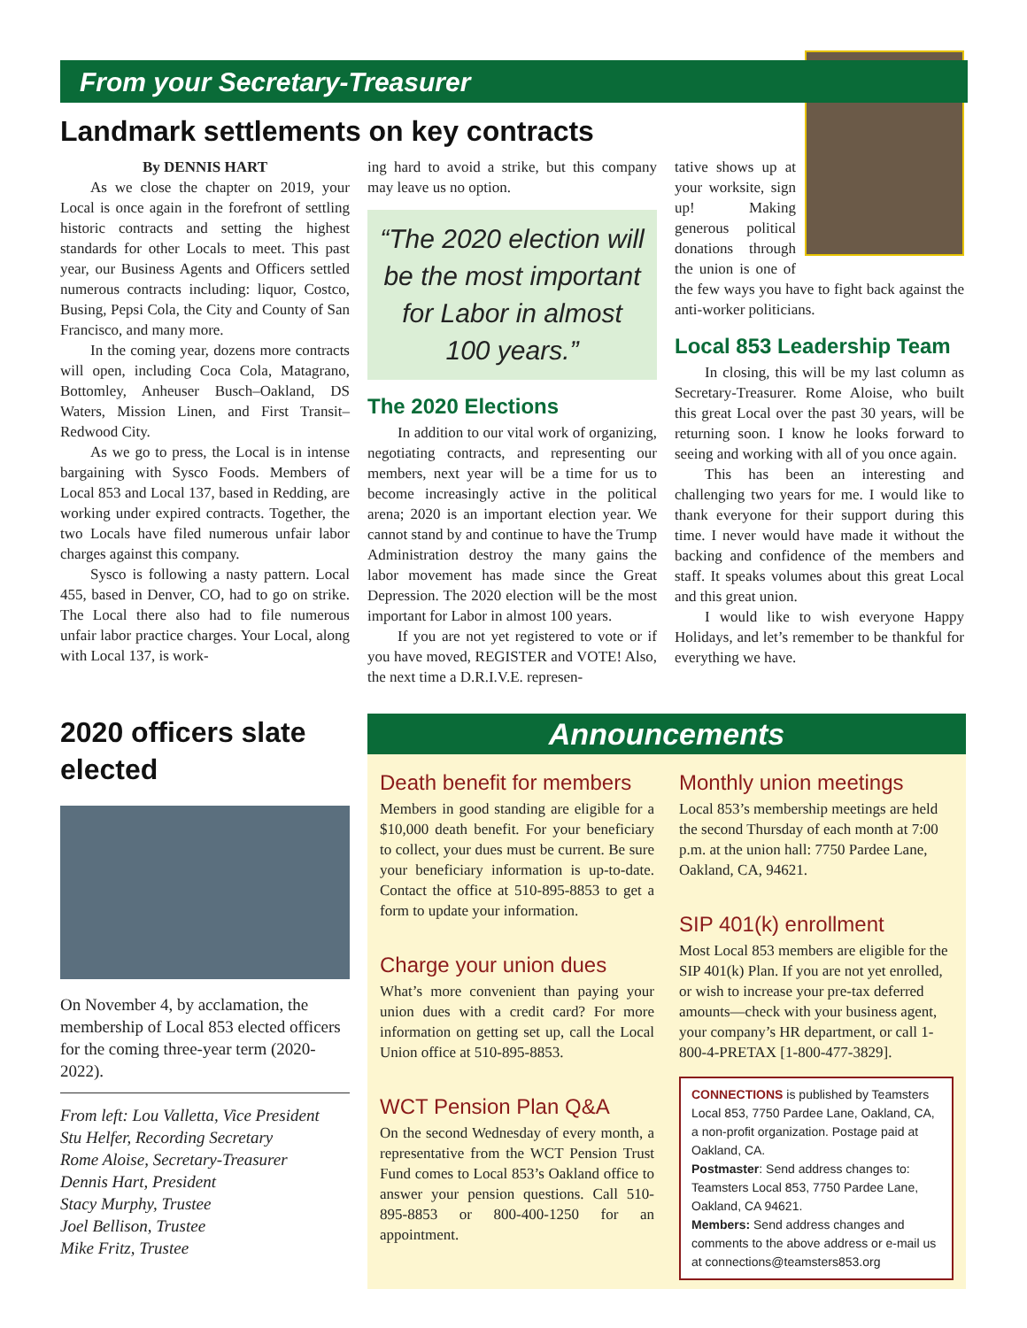From your Secretary-Treasurer
Landmark settlements on key contracts
By DENNIS HART
As we close the chapter on 2019, your Local is once again in the forefront of settling historic contracts and setting the highest standards for other Locals to meet. This past year, our Business Agents and Officers settled numerous contracts including: liquor, Costco, Busing, Pepsi Cola, the City and County of San Francisco, and many more.
In the coming year, dozens more contracts will open, including Coca Cola, Matagrano, Bottomley, Anheuser Busch–Oakland, DS Waters, Mission Linen, and First Transit–Redwood City.
As we go to press, the Local is in intense bargaining with Sysco Foods. Members of Local 853 and Local 137, based in Redding, are working under expired contracts. Together, the two Locals have filed numerous unfair labor charges against this company.
Sysco is following a nasty pattern. Local 455, based in Denver, CO, had to go on strike. The Local there also had to file numerous unfair labor practice charges. Your Local, along with Local 137, is work-
ing hard to avoid a strike, but this company may leave us no option.
“The 2020 election will be the most important for Labor in almost 100 years.”
The 2020 Elections
In addition to our vital work of organizing, negotiating contracts, and representing our members, next year will be a time for us to become increasingly active in the political arena; 2020 is an important election year. We cannot stand by and continue to have the Trump Administration destroy the many gains the labor movement has made since the Great Depression. The 2020 election will be the most important for Labor in almost 100 years.
If you are not yet registered to vote or if you have moved, REGISTER and VOTE! Also, the next time a D.R.I.V.E. represen-
tative shows up at your worksite, sign up! Making generous political donations through the union is one of the few ways you have to fight back against the anti-worker politicians.
Local 853 Leadership Team
In closing, this will be my last column as Secretary-Treasurer. Rome Aloise, who built this great Local over the past 30 years, will be returning soon. I know he looks forward to seeing and working with all of you once again.
This has been an interesting and challenging two years for me. I would like to thank everyone for their support during this time. I never would have made it without the backing and confidence of the members and staff. It speaks volumes about this great Local and this great union.
I would like to wish everyone Happy Holidays, and let’s remember to be thankful for everything we have.
2020 officers slate elected
On November 4, by acclamation, the membership of Local 853 elected officers for the coming three-year term (2020-2022).
From left: Lou Valletta, Vice President
Stu Helfer, Recording Secretary
Rome Aloise, Secretary-Treasurer
Dennis Hart, President
Stacy Murphy, Trustee
Joel Bellison, Trustee
Mike Fritz, Trustee
Announcements
Death benefit for members
Members in good standing are eligible for a $10,000 death benefit. For your beneficiary to collect, your dues must be current. Be sure your beneficiary information is up-to-date. Contact the office at 510-895-8853 to get a form to update your information.
Charge your union dues
What’s more convenient than paying your union dues with a credit card? For more information on getting set up, call the Local Union office at 510-895-8853.
WCT Pension Plan Q&A
On the second Wednesday of every month, a representative from the WCT Pension Trust Fund comes to Local 853’s Oakland office to answer your pension questions. Call 510-895-8853 or 800-400-1250 for an appointment.
Monthly union meetings
Local 853’s membership meetings are held the second Thursday of each month at 7:00 p.m. at the union hall: 7750 Pardee Lane, Oakland, CA, 94621.
SIP 401(k) enrollment
Most Local 853 members are eligible for the SIP 401(k) Plan. If you are not yet enrolled, or wish to increase your pre-tax deferred amounts—check with your business agent, your company’s HR department, or call 1-800-4-PRETAX [1-800-477-3829].
CONNECTIONS is published by Teamsters Local 853, 7750 Pardee Lane, Oakland, CA, a non-profit organization. Postage paid at Oakland, CA.
Postmaster: Send address changes to: Teamsters Local 853, 7750 Pardee Lane, Oakland, CA 94621.
Members: Send address changes and comments to the above address or e-mail us at connections@teamsters853.org